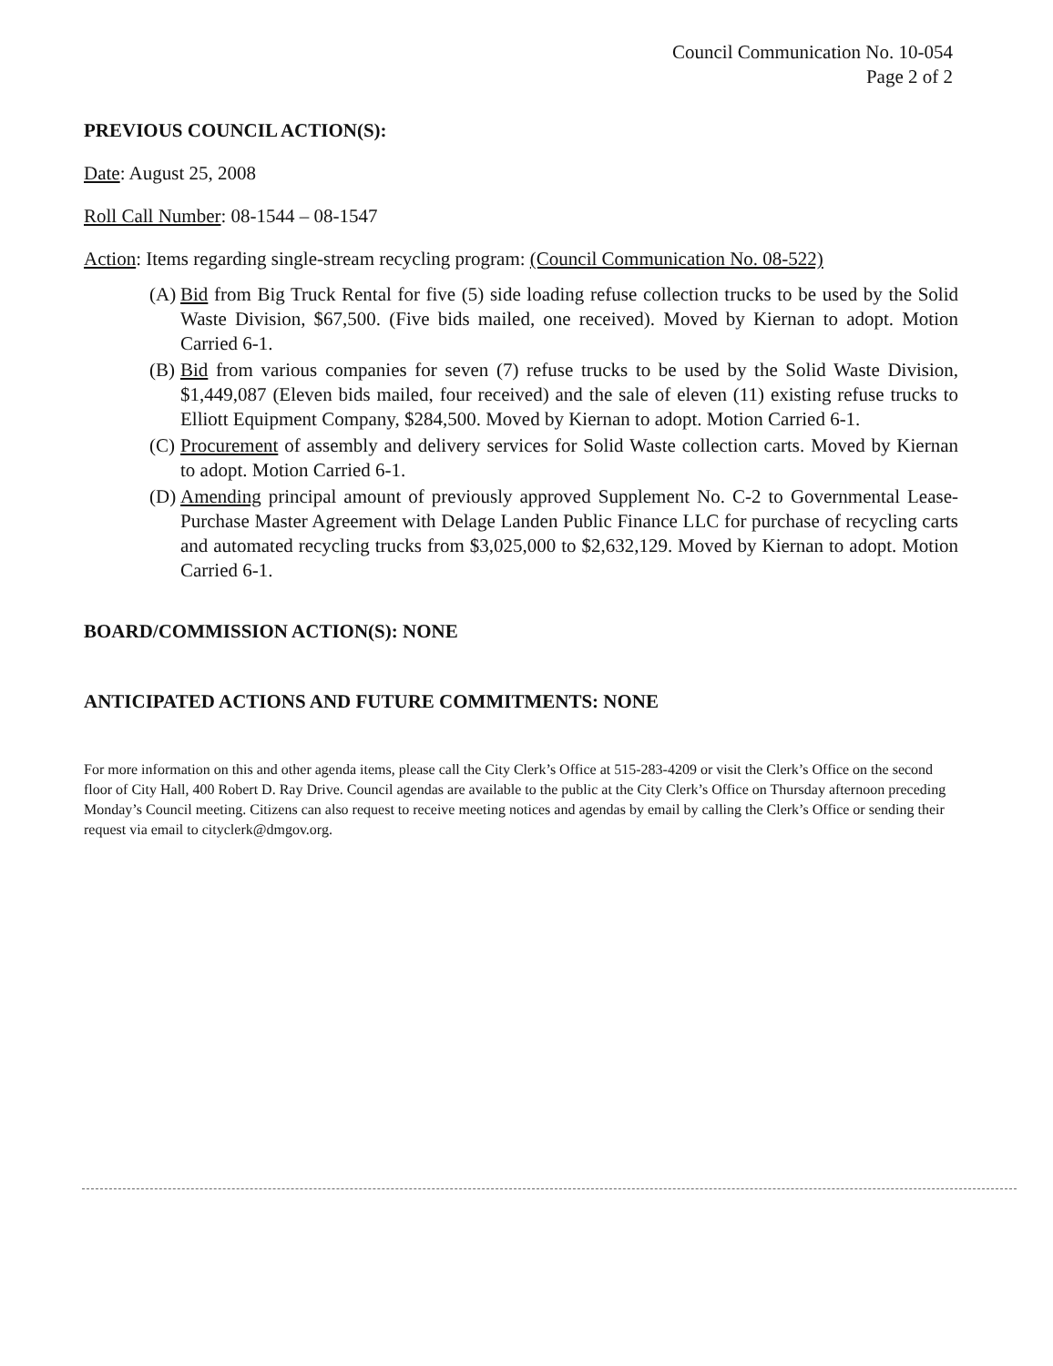Council Communication No. 10-054
Page 2 of 2
PREVIOUS COUNCIL ACTION(S):
Date: August 25, 2008
Roll Call Number: 08-1544 – 08-1547
Action: Items regarding single-stream recycling program: (Council Communication No. 08-522)
(A) Bid from Big Truck Rental for five (5) side loading refuse collection trucks to be used by the Solid Waste Division, $67,500. (Five bids mailed, one received). Moved by Kiernan to adopt. Motion Carried 6-1.
(B) Bid from various companies for seven (7) refuse trucks to be used by the Solid Waste Division, $1,449,087 (Eleven bids mailed, four received) and the sale of eleven (11) existing refuse trucks to Elliott Equipment Company, $284,500. Moved by Kiernan to adopt. Motion Carried 6-1.
(C) Procurement of assembly and delivery services for Solid Waste collection carts. Moved by Kiernan to adopt. Motion Carried 6-1.
(D) Amending principal amount of previously approved Supplement No. C-2 to Governmental Lease-Purchase Master Agreement with Delage Landen Public Finance LLC for purchase of recycling carts and automated recycling trucks from $3,025,000 to $2,632,129. Moved by Kiernan to adopt. Motion Carried 6-1.
BOARD/COMMISSION ACTION(S): NONE
ANTICIPATED ACTIONS AND FUTURE COMMITMENTS: NONE
For more information on this and other agenda items, please call the City Clerk’s Office at 515-283-4209 or visit the Clerk’s Office on the second floor of City Hall, 400 Robert D. Ray Drive. Council agendas are available to the public at the City Clerk’s Office on Thursday afternoon preceding Monday’s Council meeting. Citizens can also request to receive meeting notices and agendas by email by calling the Clerk’s Office or sending their request via email to cityclerk@dmgov.org.